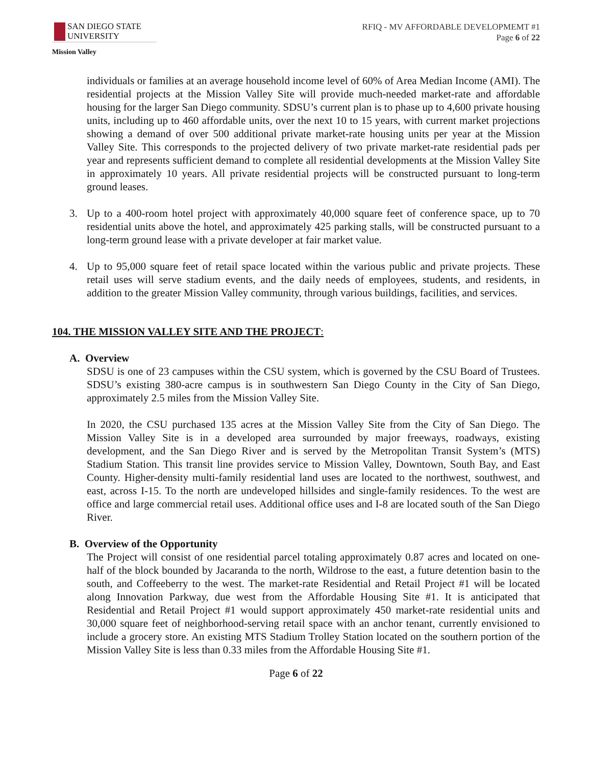SAN DIEGO STATE
UNIVERSITY
Mission Valley
RFIQ - MV AFFORDABLE DEVELOPMEMT #1
Page 6 of 22
individuals or families at an average household income level of 60% of Area Median Income (AMI). The residential projects at the Mission Valley Site will provide much-needed market-rate and affordable housing for the larger San Diego community. SDSU’s current plan is to phase up to 4,600 private housing units, including up to 460 affordable units, over the next 10 to 15 years, with current market projections showing a demand of over 500 additional private market-rate housing units per year at the Mission Valley Site. This corresponds to the projected delivery of two private market-rate residential pads per year and represents sufficient demand to complete all residential developments at the Mission Valley Site in approximately 10 years. All private residential projects will be constructed pursuant to long-term ground leases.
3. Up to a 400-room hotel project with approximately 40,000 square feet of conference space, up to 70 residential units above the hotel, and approximately 425 parking stalls, will be constructed pursuant to a long-term ground lease with a private developer at fair market value.
4. Up to 95,000 square feet of retail space located within the various public and private projects. These retail uses will serve stadium events, and the daily needs of employees, students, and residents, in addition to the greater Mission Valley community, through various buildings, facilities, and services.
104. THE MISSION VALLEY SITE AND THE PROJECT:
A. Overview
SDSU is one of 23 campuses within the CSU system, which is governed by the CSU Board of Trustees. SDSU’s existing 380-acre campus is in southwestern San Diego County in the City of San Diego, approximately 2.5 miles from the Mission Valley Site.
In 2020, the CSU purchased 135 acres at the Mission Valley Site from the City of San Diego. The Mission Valley Site is in a developed area surrounded by major freeways, roadways, existing development, and the San Diego River and is served by the Metropolitan Transit System’s (MTS) Stadium Station. This transit line provides service to Mission Valley, Downtown, South Bay, and East County. Higher-density multi-family residential land uses are located to the northwest, southwest, and east, across I-15. To the north are undeveloped hillsides and single-family residences. To the west are office and large commercial retail uses. Additional office uses and I-8 are located south of the San Diego River.
B. Overview of the Opportunity
The Project will consist of one residential parcel totaling approximately 0.87 acres and located on one-half of the block bounded by Jacaranda to the north, Wildrose to the east, a future detention basin to the south, and Coffeeberry to the west. The market-rate Residential and Retail Project #1 will be located along Innovation Parkway, due west from the Affordable Housing Site #1. It is anticipated that Residential and Retail Project #1 would support approximately 450 market-rate residential units and 30,000 square feet of neighborhood-serving retail space with an anchor tenant, currently envisioned to include a grocery store. An existing MTS Stadium Trolley Station located on the southern portion of the Mission Valley Site is less than 0.33 miles from the Affordable Housing Site #1.
Page 6 of 22